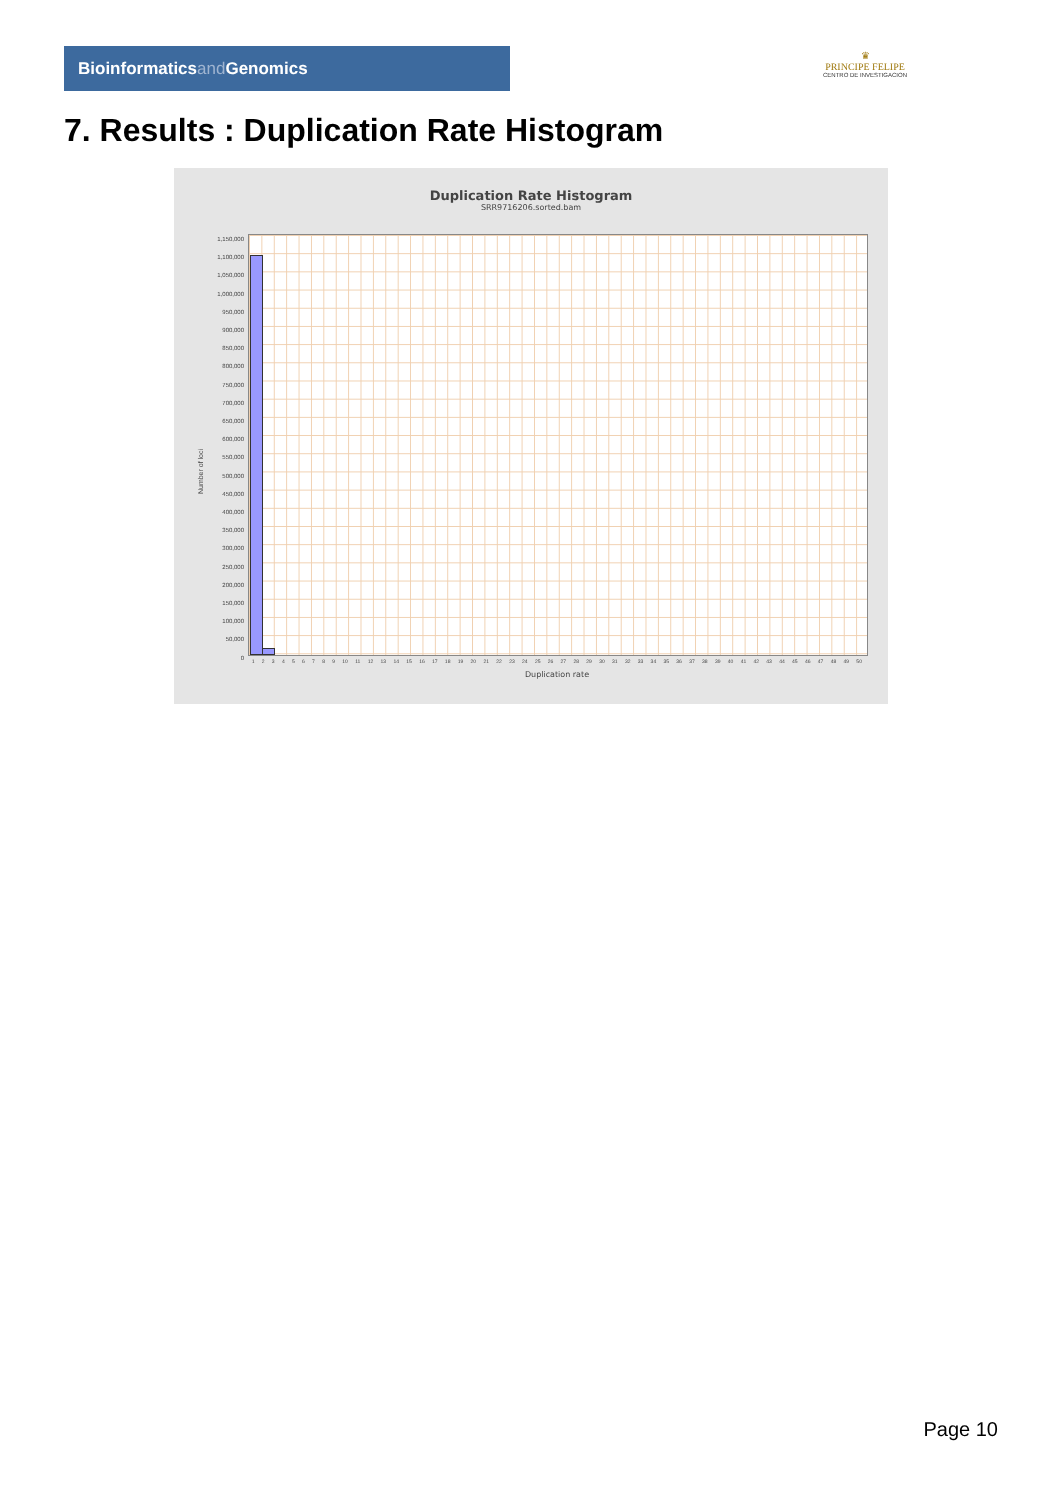Bioinformaticsand Genomics
♛
PRINCIPE FELIPE
CENTRO DE INVESTIGACION
7. Results : Duplication Rate Histogram
Duplication Rate Histogram
SRR9716206.sorted.bam
Number of loci
1,150,000
1,100,000
1,050,000
1,000,000
950,000
900,000
850,000
800,000
750,000
700,000
650,000
600,000
550,000
500,000
450,000
400,000
350,000
300,000
250,000
200,000
150,000
100,000
50,000
0
1 2 3 4 5 6 7 8 9 10 11 12 13 14 15 16 17 18 19 20 21 22 23 24 25 26 27 28 29 30 31 32 33 34 35 36 37 38 39 40 41 42 43 44 45 46 47 48 49 50
Duplication rate
Page 10